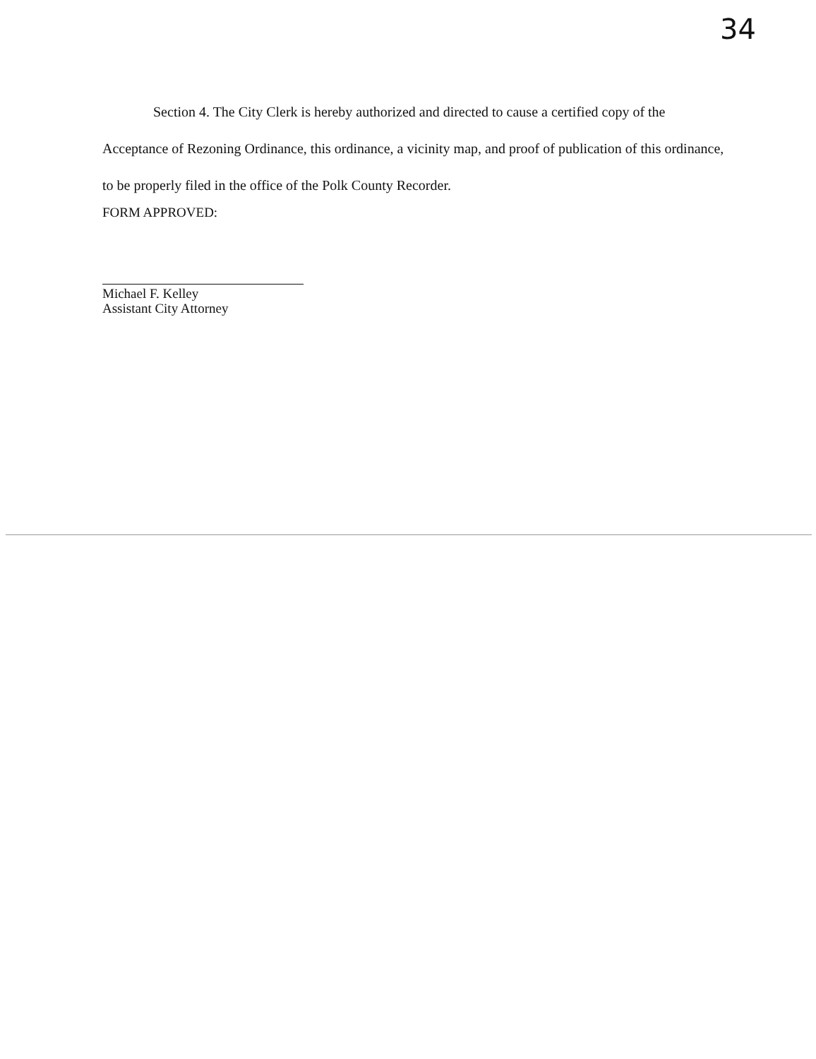34
Section 4. The City Clerk is hereby authorized and directed to cause a certified copy of the Acceptance of Rezoning Ordinance, this ordinance, a vicinity map, and proof of publication of this ordinance, to be properly filed in the office of the Polk County Recorder.
FORM APPROVED:
Michael F. Kelley
Assistant City Attorney